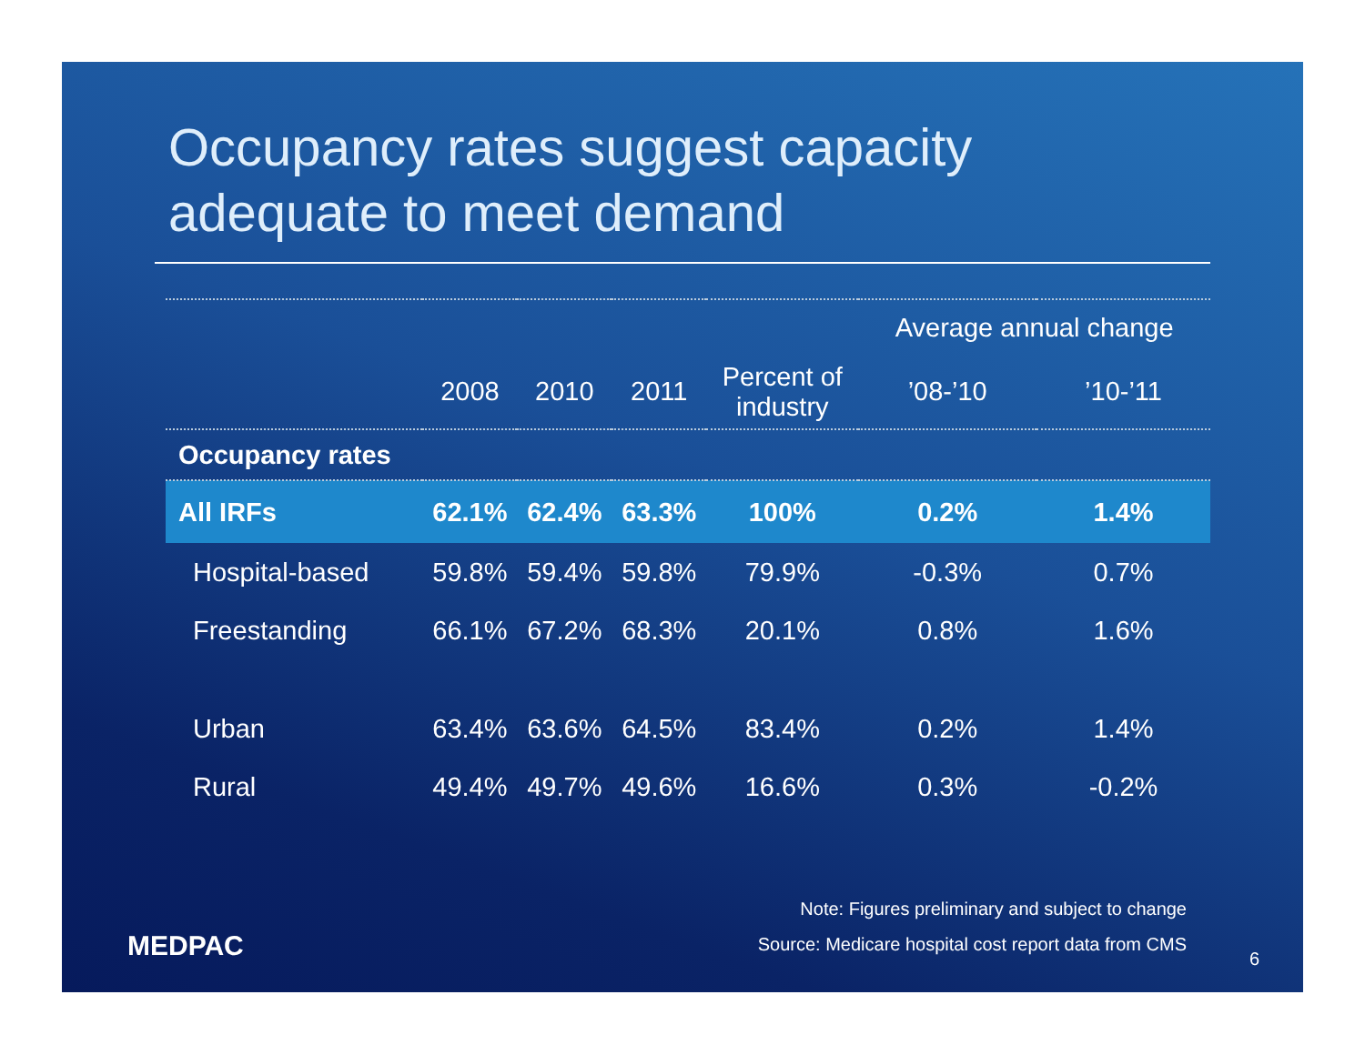Occupancy rates suggest capacity
adequate to meet demand
| | | | | | Average annual change | |
| | 2008 | 2010 | 2011 | Percent of industry | ’08-’10 | ’10-’11 |
| Occupancy rates | | | | | | |
| All IRFs | 62.1% | 62.4% | 63.3% | 100% | 0.2% | 1.4% |
| Hospital-based | 59.8% | 59.4% | 59.8% | 79.9% | -0.3% | 0.7% |
| Freestanding | 66.1% | 67.2% | 68.3% | 20.1% | 0.8% | 1.6% |
| Urban | 63.4% | 63.6% | 64.5% | 83.4% | 0.2% | 1.4% |
| Rural | 49.4% | 49.7% | 49.6% | 16.6% | 0.3% | -0.2% |
Note: Figures preliminary and subject to change
Source: Medicare hospital cost report data from CMS
MEDPAC 6